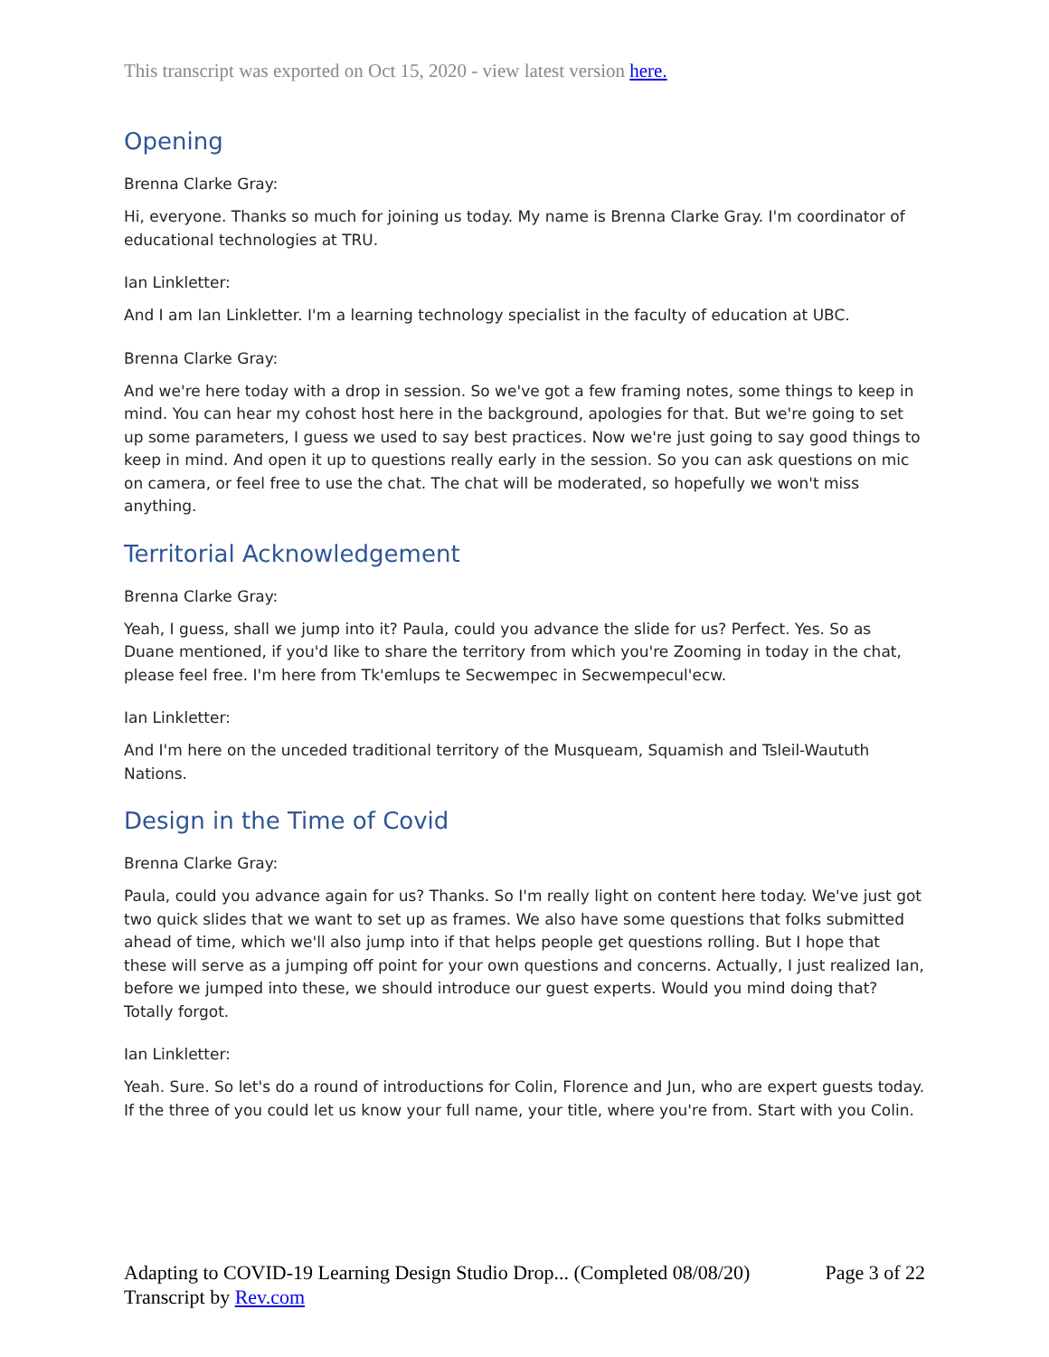This transcript was exported on Oct 15, 2020 - view latest version here.
Opening
Brenna Clarke Gray:
Hi, everyone. Thanks so much for joining us today. My name is Brenna Clarke Gray. I'm coordinator of educational technologies at TRU.
Ian Linkletter:
And I am Ian Linkletter. I'm a learning technology specialist in the faculty of education at UBC.
Brenna Clarke Gray:
And we're here today with a drop in session. So we've got a few framing notes, some things to keep in mind. You can hear my cohost host here in the background, apologies for that. But we're going to set up some parameters, I guess we used to say best practices. Now we're just going to say good things to keep in mind. And open it up to questions really early in the session. So you can ask questions on mic on camera, or feel free to use the chat. The chat will be moderated, so hopefully we won't miss anything.
Territorial Acknowledgement
Brenna Clarke Gray:
Yeah, I guess, shall we jump into it? Paula, could you advance the slide for us? Perfect. Yes. So as Duane mentioned, if you'd like to share the territory from which you're Zooming in today in the chat, please feel free. I'm here from Tk'emlups te Secwempec in Secwempecul'ecw.
Ian Linkletter:
And I'm here on the unceded traditional territory of the Musqueam, Squamish and Tsleil-Waututh Nations.
Design in the Time of Covid
Brenna Clarke Gray:
Paula, could you advance again for us? Thanks. So I'm really light on content here today. We've just got two quick slides that we want to set up as frames. We also have some questions that folks submitted ahead of time, which we'll also jump into if that helps people get questions rolling. But I hope that these will serve as a jumping off point for your own questions and concerns. Actually, I just realized Ian, before we jumped into these, we should introduce our guest experts. Would you mind doing that? Totally forgot.
Ian Linkletter:
Yeah. Sure. So let's do a round of introductions for Colin, Florence and Jun, who are expert guests today. If the three of you could let us know your full name, your title, where you're from. Start with you Colin.
Adapting to COVID-19 Learning Design Studio Drop... (Completed 08/08/20) Page 3 of 22
Transcript by Rev.com